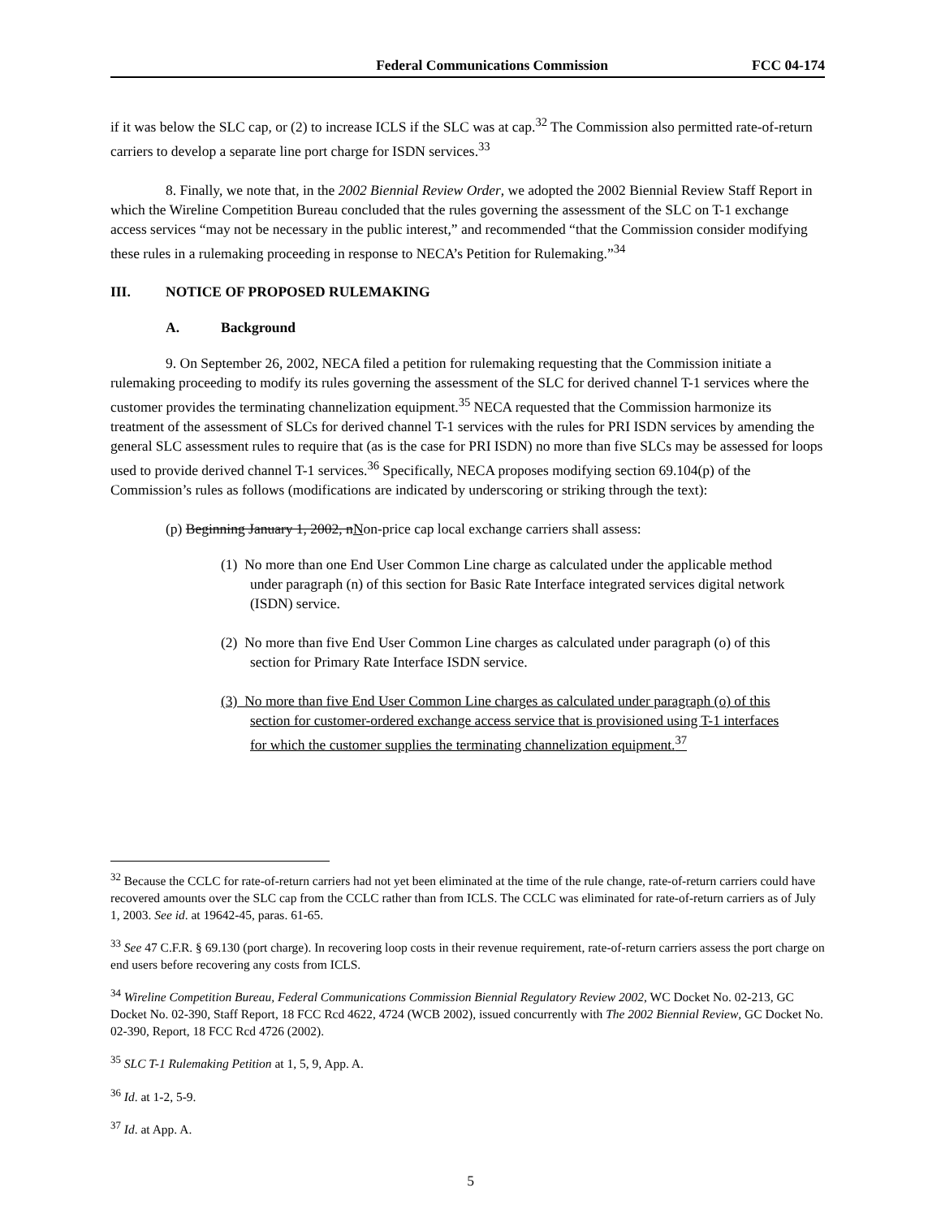Federal Communications Commission FCC 04-174
if it was below the SLC cap, or (2) to increase ICLS if the SLC was at cap.<sup>32</sup> The Commission also permitted rate-of-return carriers to develop a separate line port charge for ISDN services.<sup>33</sup>
8. Finally, we note that, in the 2002 Biennial Review Order, we adopted the 2002 Biennial Review Staff Report in which the Wireline Competition Bureau concluded that the rules governing the assessment of the SLC on T-1 exchange access services “may not be necessary in the public interest,” and recommended “that the Commission consider modifying these rules in a rulemaking proceeding in response to NECA’s Petition for Rulemaking.”<sup>34</sup>
III. NOTICE OF PROPOSED RULEMAKING
A. Background
9. On September 26, 2002, NECA filed a petition for rulemaking requesting that the Commission initiate a rulemaking proceeding to modify its rules governing the assessment of the SLC for derived channel T-1 services where the customer provides the terminating channelization equipment.<sup>35</sup> NECA requested that the Commission harmonize its treatment of the assessment of SLCs for derived channel T-1 services with the rules for PRI ISDN services by amending the general SLC assessment rules to require that (as is the case for PRI ISDN) no more than five SLCs may be assessed for loops used to provide derived channel T-1 services.<sup>36</sup> Specifically, NECA proposes modifying section 69.104(p) of the Commission’s rules as follows (modifications are indicated by underscoring or striking through the text):
(p) Beginning January 1, 2002, nNon-price cap local exchange carriers shall assess:
(1) No more than one End User Common Line charge as calculated under the applicable method under paragraph (n) of this section for Basic Rate Interface integrated services digital network (ISDN) service.
(2) No more than five End User Common Line charges as calculated under paragraph (o) of this section for Primary Rate Interface ISDN service.
(3) No more than five End User Common Line charges as calculated under paragraph (o) of this section for customer-ordered exchange access service that is provisioned using T-1 interfaces for which the customer supplies the terminating channelization equipment.<sup>37</sup>
<sup>32</sup> Because the CCLC for rate-of-return carriers had not yet been eliminated at the time of the rule change, rate-of-return carriers could have recovered amounts over the SLC cap from the CCLC rather than from ICLS. The CCLC was eliminated for rate-of-return carriers as of July 1, 2003. See id. at 19642-45, paras. 61-65.
<sup>33</sup> See 47 C.F.R. § 69.130 (port charge). In recovering loop costs in their revenue requirement, rate-of-return carriers assess the port charge on end users before recovering any costs from ICLS.
<sup>34</sup> Wireline Competition Bureau, Federal Communications Commission Biennial Regulatory Review 2002, WC Docket No. 02-213, GC Docket No. 02-390, Staff Report, 18 FCC Rcd 4622, 4724 (WCB 2002), issued concurrently with The 2002 Biennial Review, GC Docket No. 02-390, Report, 18 FCC Rcd 4726 (2002).
<sup>35</sup> SLC T-1 Rulemaking Petition at 1, 5, 9, App. A.
<sup>36</sup> Id. at 1-2, 5-9.
<sup>37</sup> Id. at App. A.
5